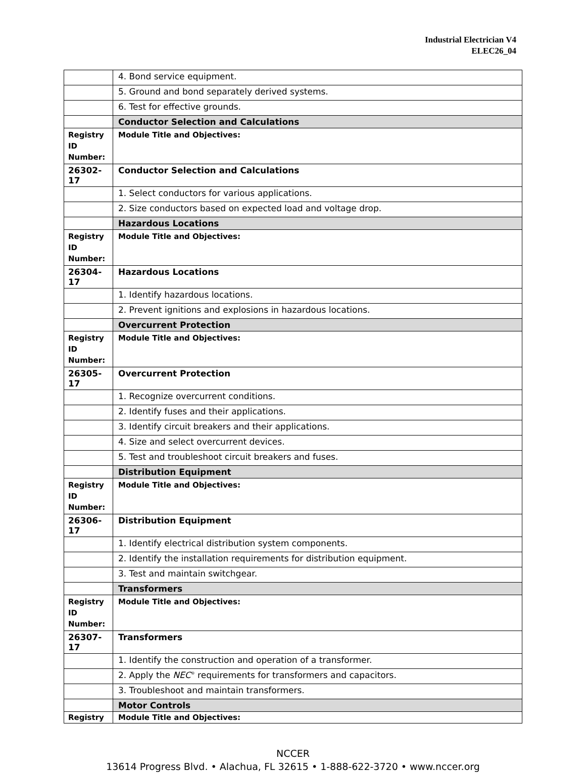Industrial Electrician V4
ELEC26_04
| | 4. Bond service equipment. |
| | 5. Ground and bond separately derived systems. |
| | 6. Test for effective grounds. |
| | Conductor Selection and Calculations |
| Registry ID Number: | Module Title and Objectives: |
| 26302-17 | Conductor Selection and Calculations |
| | 1. Select conductors for various applications. |
| | 2. Size conductors based on expected load and voltage drop. |
| | Hazardous Locations |
| Registry ID Number: | Module Title and Objectives: |
| 26304-17 | Hazardous Locations |
| | 1. Identify hazardous locations. |
| | 2. Prevent ignitions and explosions in hazardous locations. |
| | Overcurrent Protection |
| Registry ID Number: | Module Title and Objectives: |
| 26305-17 | Overcurrent Protection |
| | 1. Recognize overcurrent conditions. |
| | 2. Identify fuses and their applications. |
| | 3. Identify circuit breakers and their applications. |
| | 4. Size and select overcurrent devices. |
| | 5. Test and troubleshoot circuit breakers and fuses. |
| | Distribution Equipment |
| Registry ID Number: | Module Title and Objectives: |
| 26306-17 | Distribution Equipment |
| | 1. Identify electrical distribution system components. |
| | 2. Identify the installation requirements for distribution equipment. |
| | 3. Test and maintain switchgear. |
| | Transformers |
| Registry ID Number: | Module Title and Objectives: |
| 26307-17 | Transformers |
| | 1. Identify the construction and operation of a transformer. |
| | 2. Apply the NEC<sup>®</sup> requirements for transformers and capacitors. |
| | 3. Troubleshoot and maintain transformers. |
| | Motor Controls |
| Registry | Module Title and Objectives: |
NCCER
13614 Progress Blvd. • Alachua, FL 32615 • 1-888-622-3720 • www.nccer.org